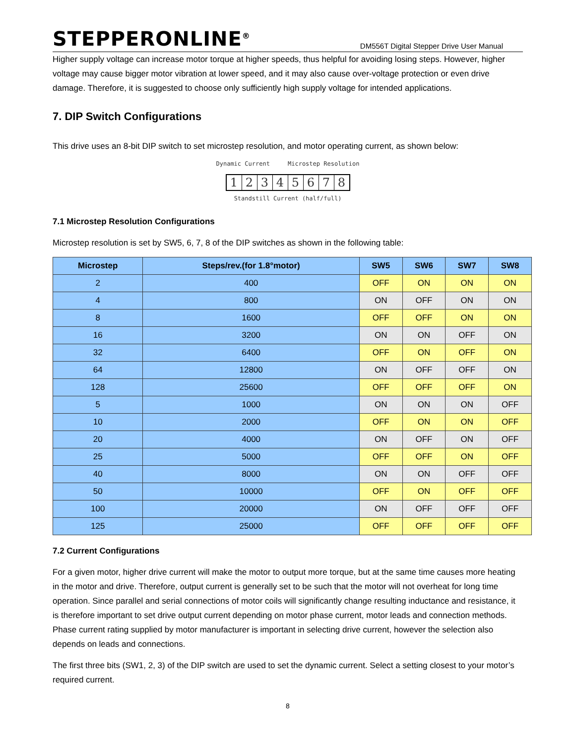STEPPERONLINE<sup>®</sup>
DM556T Digital Stepper Drive User Manual
Higher supply voltage can increase motor torque at higher speeds, thus helpful for avoiding losing steps. However, higher voltage may cause bigger motor vibration at lower speed, and it may also cause over-voltage protection or even drive damage. Therefore, it is suggested to choose only sufficiently high supply voltage for intended applications.
7. DIP Switch Configurations
This drive uses an 8-bit DIP switch to set microstep resolution, and motor operating current, as shown below:
Dynamic Current Microstep Resolution
12345678
Standstill Current (half/full)
7.1 Microstep Resolution Configurations
Microstep resolution is set by SW5, 6, 7, 8 of the DIP switches as shown in the following table:
| Microstep | Steps/rev.(for 1.8°motor) | SW5 | SW6 | SW7 | SW8 |
| --- | --- | --- | --- | --- | --- |
| 2 | 400 | OFF | ON | ON | ON |
| 4 | 800 | ON | OFF | ON | ON |
| 8 | 1600 | OFF | OFF | ON | ON |
| 16 | 3200 | ON | ON | OFF | ON |
| 32 | 6400 | OFF | ON | OFF | ON |
| 64 | 12800 | ON | OFF | OFF | ON |
| 128 | 25600 | OFF | OFF | OFF | ON |
| 5 | 1000 | ON | ON | ON | OFF |
| 10 | 2000 | OFF | ON | ON | OFF |
| 20 | 4000 | ON | OFF | ON | OFF |
| 25 | 5000 | OFF | OFF | ON | OFF |
| 40 | 8000 | ON | ON | OFF | OFF |
| 50 | 10000 | OFF | ON | OFF | OFF |
| 100 | 20000 | ON | OFF | OFF | OFF |
| 125 | 25000 | OFF | OFF | OFF | OFF |
7.2 Current Configurations
For a given motor, higher drive current will make the motor to output more torque, but at the same time causes more heating in the motor and drive. Therefore, output current is generally set to be such that the motor will not overheat for long time operation. Since parallel and serial connections of motor coils will significantly change resulting inductance and resistance, it is therefore important to set drive output current depending on motor phase current, motor leads and connection methods. Phase current rating supplied by motor manufacturer is important in selecting drive current, however the selection also depends on leads and connections.
The first three bits (SW1, 2, 3) of the DIP switch are used to set the dynamic current. Select a setting closest to your motor’s required current.
8